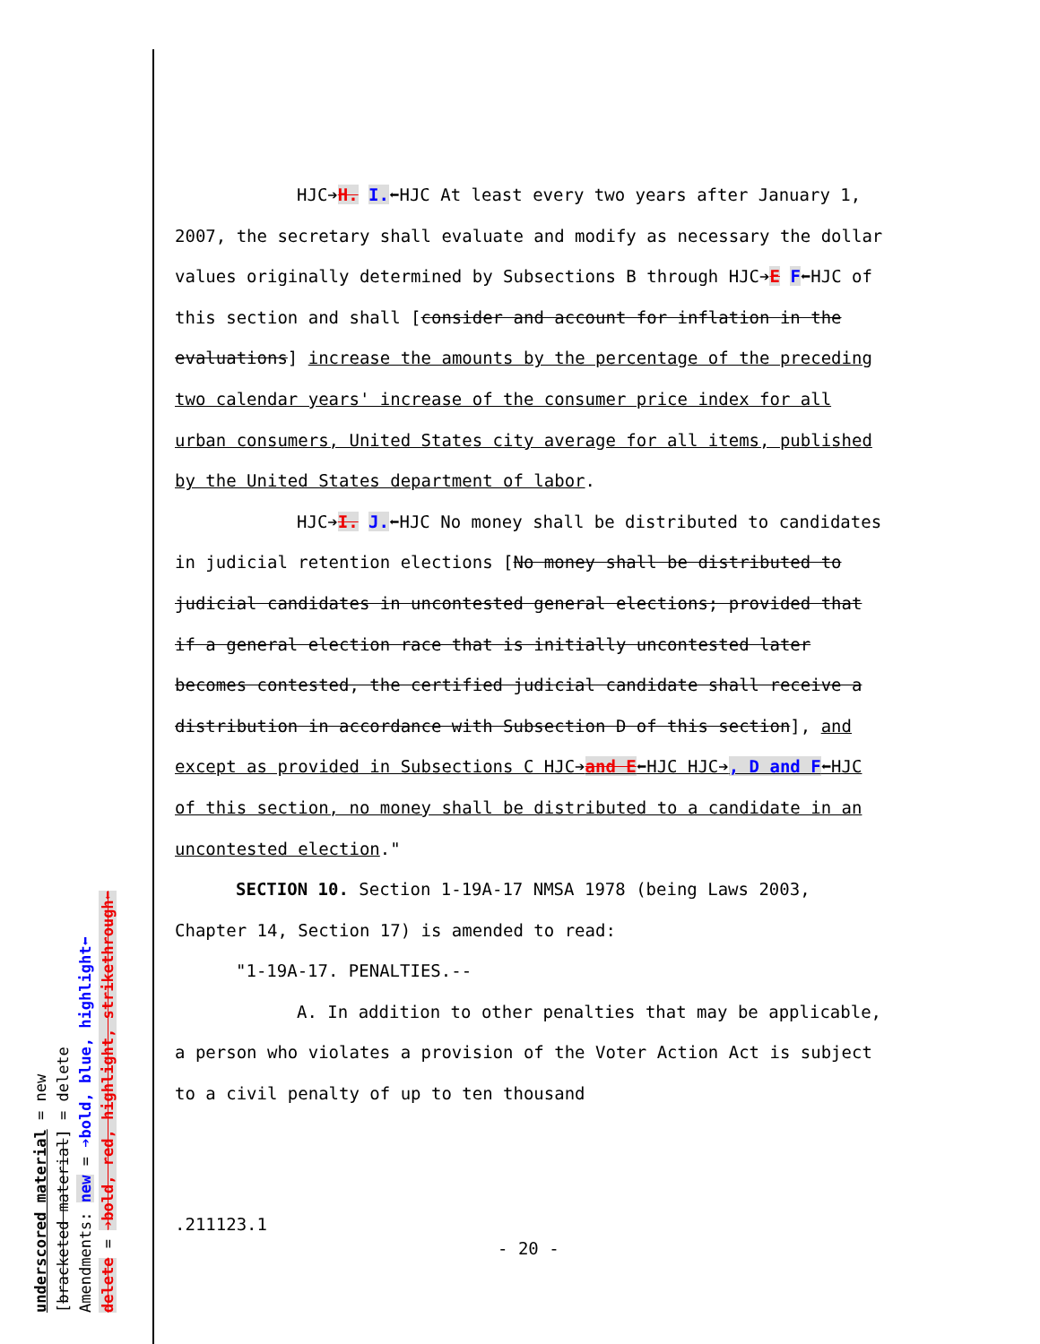underscored material = new [bracketed material] = delete Amendments: new = ➔bold, blue, highlight⬅ delete = ➔bold, red, highlight, strikethrough⬅
HJC➔H. I.⬅HJC At least every two years after January 1, 2007, the secretary shall evaluate and modify as necessary the dollar values originally determined by Subsections B through HJC➔E F⬅HJC of this section and shall [consider and account for inflation in the evaluations] increase the amounts by the percentage of the preceding two calendar years' increase of the consumer price index for all urban consumers, United States city average for all items, published by the United States department of labor.
HJC➔I. J.⬅HJC No money shall be distributed to candidates in judicial retention elections [No money shall be distributed to judicial candidates in uncontested general elections; provided that if a general election race that is initially uncontested later becomes contested, the certified judicial candidate shall receive a distribution in accordance with Subsection D of this section], and except as provided in Subsections C HJC➔and E⬅HJC HJC➔, D and F⬅HJC of this section, no money shall be distributed to a candidate in an uncontested election."
SECTION 10. Section 1-19A-17 NMSA 1978 (being Laws 2003, Chapter 14, Section 17) is amended to read:
"1-19A-17. PENALTIES.--
A. In addition to other penalties that may be applicable, a person who violates a provision of the Voter Action Act is subject to a civil penalty of up to ten thousand
.211123.1
- 20 -